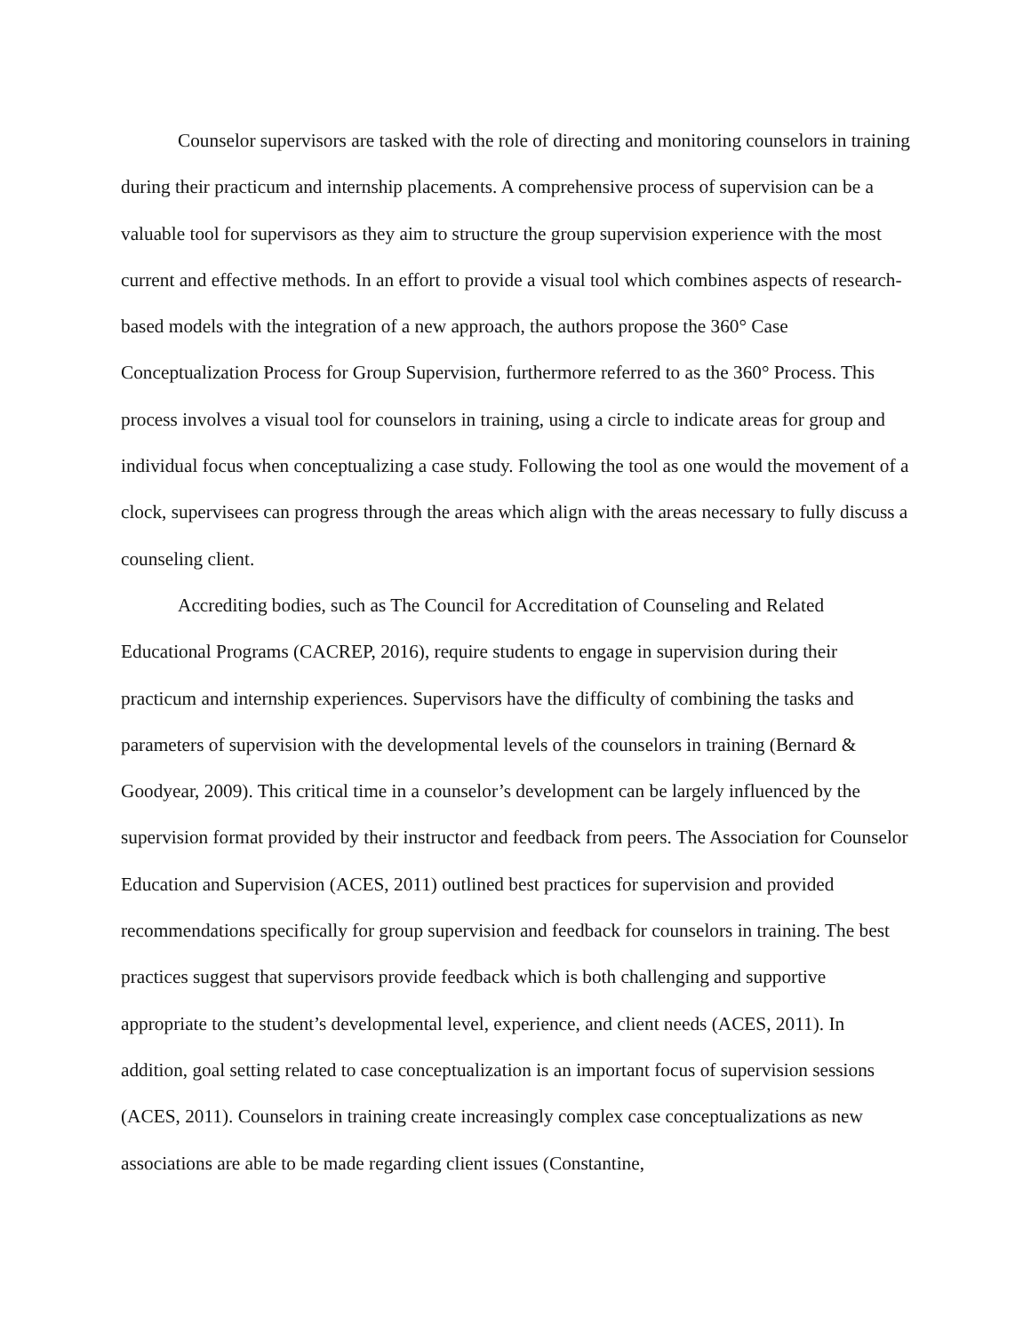Counselor supervisors are tasked with the role of directing and monitoring counselors in training during their practicum and internship placements. A comprehensive process of supervision can be a valuable tool for supervisors as they aim to structure the group supervision experience with the most current and effective methods. In an effort to provide a visual tool which combines aspects of research-based models with the integration of a new approach, the authors propose the 360° Case Conceptualization Process for Group Supervision, furthermore referred to as the 360° Process. This process involves a visual tool for counselors in training, using a circle to indicate areas for group and individual focus when conceptualizing a case study. Following the tool as one would the movement of a clock, supervisees can progress through the areas which align with the areas necessary to fully discuss a counseling client.
Accrediting bodies, such as The Council for Accreditation of Counseling and Related Educational Programs (CACREP, 2016), require students to engage in supervision during their practicum and internship experiences. Supervisors have the difficulty of combining the tasks and parameters of supervision with the developmental levels of the counselors in training (Bernard & Goodyear, 2009). This critical time in a counselor’s development can be largely influenced by the supervision format provided by their instructor and feedback from peers. The Association for Counselor Education and Supervision (ACES, 2011) outlined best practices for supervision and provided recommendations specifically for group supervision and feedback for counselors in training. The best practices suggest that supervisors provide feedback which is both challenging and supportive appropriate to the student’s developmental level, experience, and client needs (ACES, 2011). In addition, goal setting related to case conceptualization is an important focus of supervision sessions (ACES, 2011). Counselors in training create increasingly complex case conceptualizations as new associations are able to be made regarding client issues (Constantine,